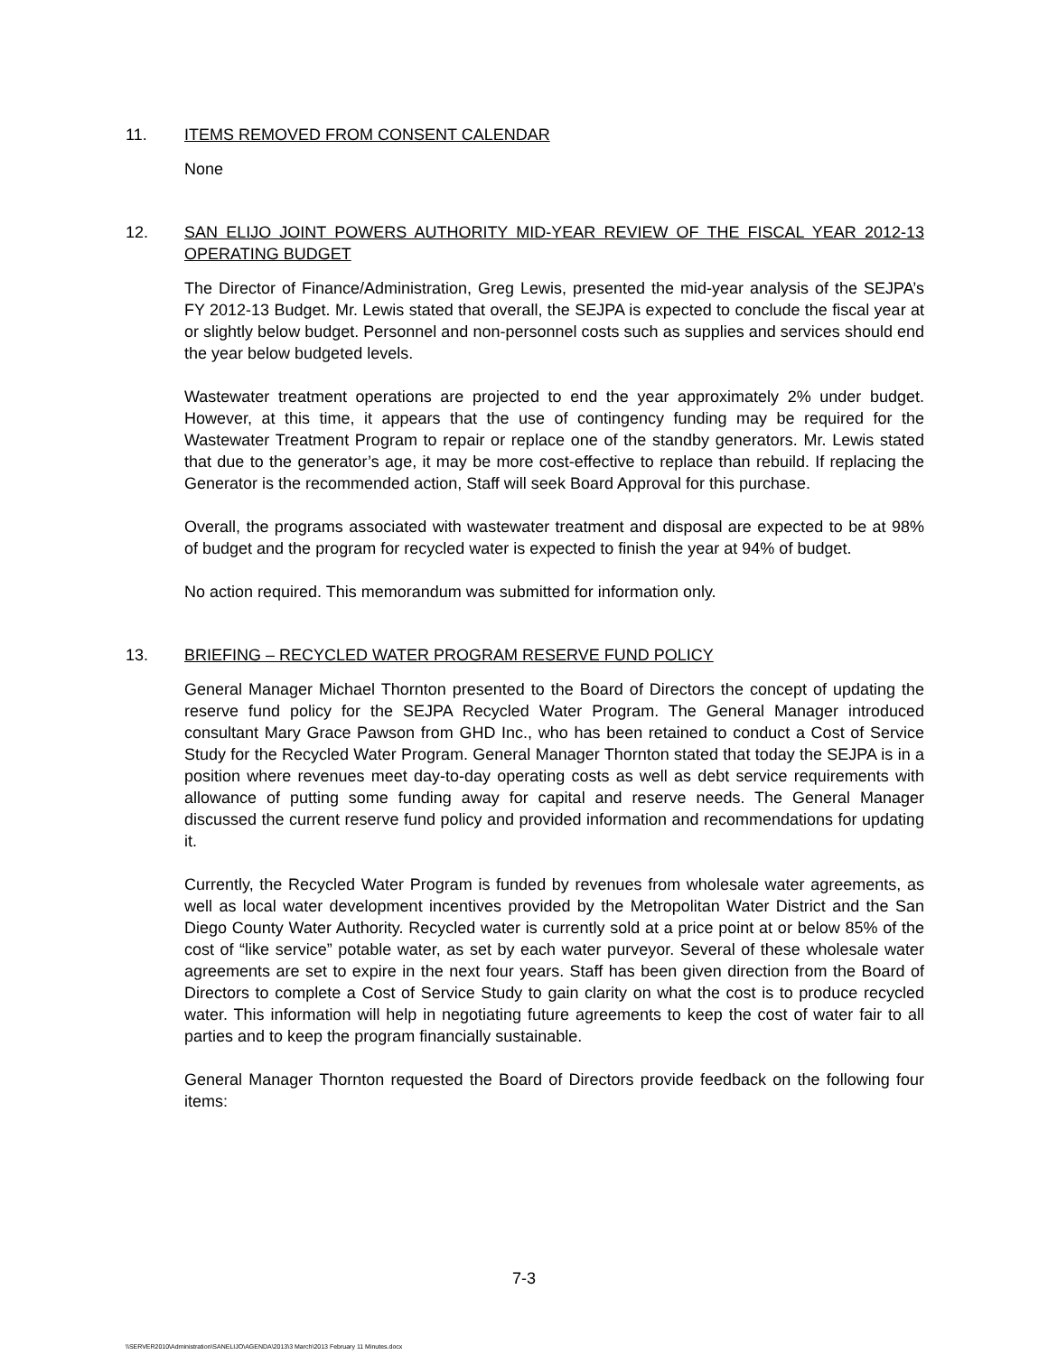11. ITEMS REMOVED FROM CONSENT CALENDAR
None
12. SAN ELIJO JOINT POWERS AUTHORITY MID-YEAR REVIEW OF THE FISCAL YEAR 2012-13 OPERATING BUDGET
The Director of Finance/Administration, Greg Lewis, presented the mid-year analysis of the SEJPA’s FY 2012-13 Budget. Mr. Lewis stated that overall, the SEJPA is expected to conclude the fiscal year at or slightly below budget. Personnel and non-personnel costs such as supplies and services should end the year below budgeted levels.
Wastewater treatment operations are projected to end the year approximately 2% under budget. However, at this time, it appears that the use of contingency funding may be required for the Wastewater Treatment Program to repair or replace one of the standby generators. Mr. Lewis stated that due to the generator’s age, it may be more cost-effective to replace than rebuild. If replacing the Generator is the recommended action, Staff will seek Board Approval for this purchase.
Overall, the programs associated with wastewater treatment and disposal are expected to be at 98% of budget and the program for recycled water is expected to finish the year at 94% of budget.
No action required. This memorandum was submitted for information only.
13. BRIEFING – RECYCLED WATER PROGRAM RESERVE FUND POLICY
General Manager Michael Thornton presented to the Board of Directors the concept of updating the reserve fund policy for the SEJPA Recycled Water Program. The General Manager introduced consultant Mary Grace Pawson from GHD Inc., who has been retained to conduct a Cost of Service Study for the Recycled Water Program. General Manager Thornton stated that today the SEJPA is in a position where revenues meet day-to-day operating costs as well as debt service requirements with allowance of putting some funding away for capital and reserve needs. The General Manager discussed the current reserve fund policy and provided information and recommendations for updating it.
Currently, the Recycled Water Program is funded by revenues from wholesale water agreements, as well as local water development incentives provided by the Metropolitan Water District and the San Diego County Water Authority. Recycled water is currently sold at a price point at or below 85% of the cost of “like service” potable water, as set by each water purveyor. Several of these wholesale water agreements are set to expire in the next four years. Staff has been given direction from the Board of Directors to complete a Cost of Service Study to gain clarity on what the cost is to produce recycled water. This information will help in negotiating future agreements to keep the cost of water fair to all parties and to keep the program financially sustainable.
General Manager Thornton requested the Board of Directors provide feedback on the following four items:
7-3
\\SERVER2010\Administration\SANELIJO\AGENDA\2013\3 March\2013 February 11 Minutes.docx